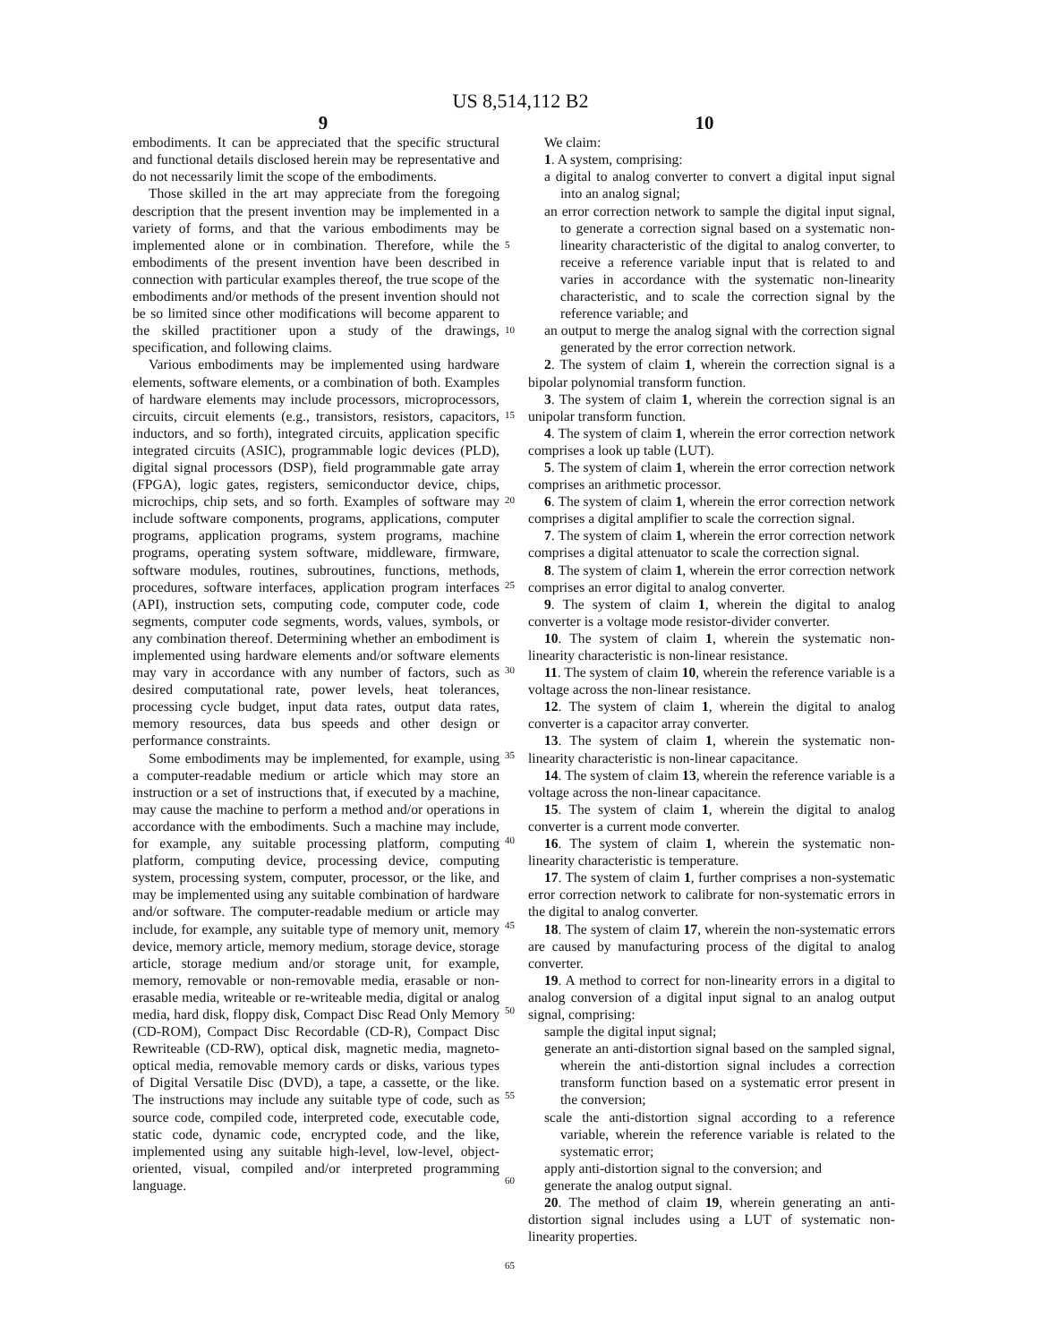US 8,514,112 B2
9 10
embodiments. It can be appreciated that the specific structural and functional details disclosed herein may be representative and do not necessarily limit the scope of the embodiments.
Those skilled in the art may appreciate from the foregoing description that the present invention may be implemented in a variety of forms, and that the various embodiments may be implemented alone or in combination. Therefore, while the embodiments of the present invention have been described in connection with particular examples thereof, the true scope of the embodiments and/or methods of the present invention should not be so limited since other modifications will become apparent to the skilled practitioner upon a study of the drawings, specification, and following claims.
Various embodiments may be implemented using hardware elements, software elements, or a combination of both. Examples of hardware elements may include processors, microprocessors, circuits, circuit elements (e.g., transistors, resistors, capacitors, inductors, and so forth), integrated circuits, application specific integrated circuits (ASIC), programmable logic devices (PLD), digital signal processors (DSP), field programmable gate array (FPGA), logic gates, registers, semiconductor device, chips, microchips, chip sets, and so forth. Examples of software may include software components, programs, applications, computer programs, application programs, system programs, machine programs, operating system software, middleware, firmware, software modules, routines, subroutines, functions, methods, procedures, software interfaces, application program interfaces (API), instruction sets, computing code, computer code, code segments, computer code segments, words, values, symbols, or any combination thereof. Determining whether an embodiment is implemented using hardware elements and/or software elements may vary in accordance with any number of factors, such as desired computational rate, power levels, heat tolerances, processing cycle budget, input data rates, output data rates, memory resources, data bus speeds and other design or performance constraints.
Some embodiments may be implemented, for example, using a computer-readable medium or article which may store an instruction or a set of instructions that, if executed by a machine, may cause the machine to perform a method and/or operations in accordance with the embodiments. Such a machine may include, for example, any suitable processing platform, computing platform, computing device, processing device, computing system, processing system, computer, processor, or the like, and may be implemented using any suitable combination of hardware and/or software. The computer-readable medium or article may include, for example, any suitable type of memory unit, memory device, memory article, memory medium, storage device, storage article, storage medium and/or storage unit, for example, memory, removable or non-removable media, erasable or non-erasable media, writeable or re-writeable media, digital or analog media, hard disk, floppy disk, Compact Disc Read Only Memory (CD-ROM), Compact Disc Recordable (CD-R), Compact Disc Rewriteable (CD-RW), optical disk, magnetic media, magneto-optical media, removable memory cards or disks, various types of Digital Versatile Disc (DVD), a tape, a cassette, or the like. The instructions may include any suitable type of code, such as source code, compiled code, interpreted code, executable code, static code, dynamic code, encrypted code, and the like, implemented using any suitable high-level, low-level, object-oriented, visual, compiled and/or interpreted programming language.
5
10
15
20
25
30
35
40
45
50
55
60
65
We claim:
1. A system, comprising:
a digital to analog converter to convert a digital input signal into an analog signal;
an error correction network to sample the digital input signal, to generate a correction signal based on a systematic non-linearity characteristic of the digital to analog converter, to receive a reference variable input that is related to and varies in accordance with the systematic non-linearity characteristic, and to scale the correction signal by the reference variable; and
an output to merge the analog signal with the correction signal generated by the error correction network.
2. The system of claim 1, wherein the correction signal is a bipolar polynomial transform function.
3. The system of claim 1, wherein the correction signal is an unipolar transform function.
4. The system of claim 1, wherein the error correction network comprises a look up table (LUT).
5. The system of claim 1, wherein the error correction network comprises an arithmetic processor.
6. The system of claim 1, wherein the error correction network comprises a digital amplifier to scale the correction signal.
7. The system of claim 1, wherein the error correction network comprises a digital attenuator to scale the correction signal.
8. The system of claim 1, wherein the error correction network comprises an error digital to analog converter.
9. The system of claim 1, wherein the digital to analog converter is a voltage mode resistor-divider converter.
10. The system of claim 1, wherein the systematic non-linearity characteristic is non-linear resistance.
11. The system of claim 10, wherein the reference variable is a voltage across the non-linear resistance.
12. The system of claim 1, wherein the digital to analog converter is a capacitor array converter.
13. The system of claim 1, wherein the systematic non-linearity characteristic is non-linear capacitance.
14. The system of claim 13, wherein the reference variable is a voltage across the non-linear capacitance.
15. The system of claim 1, wherein the digital to analog converter is a current mode converter.
16. The system of claim 1, wherein the systematic non-linearity characteristic is temperature.
17. The system of claim 1, further comprises a non-systematic error correction network to calibrate for non-systematic errors in the digital to analog converter.
18. The system of claim 17, wherein the non-systematic errors are caused by manufacturing process of the digital to analog converter.
19. A method to correct for non-linearity errors in a digital to analog conversion of a digital input signal to an analog output signal, comprising:
sample the digital input signal;
generate an anti-distortion signal based on the sampled signal, wherein the anti-distortion signal includes a correction transform function based on a systematic error present in the conversion;
scale the anti-distortion signal according to a reference variable, wherein the reference variable is related to the systematic error;
apply anti-distortion signal to the conversion; and
generate the analog output signal.
20. The method of claim 19, wherein generating an anti-distortion signal includes using a LUT of systematic non-linearity properties.